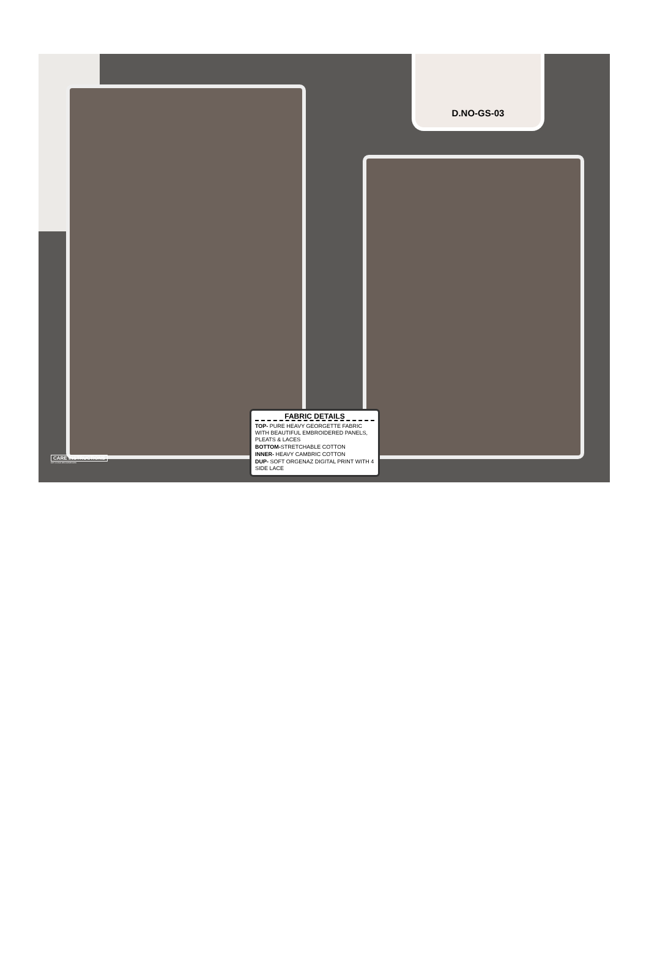D.NO-GS-03
CARE INSTRUCTIONS
DRY CLEAN RECOMMENDED
FABRIC DETAILS
TOP- PURE HEAVY GEORGETTE FABRIC WITH BEAUTIFUL EMBROIDERED PANELS, PLEATS & LACES
BOTTOM-STRETCHABLE COTTON
INNER- HEAVY CAMBRIC COTTON
DUP- SOFT ORGENAZ DIGITAL PRINT WITH 4 SIDE LACE